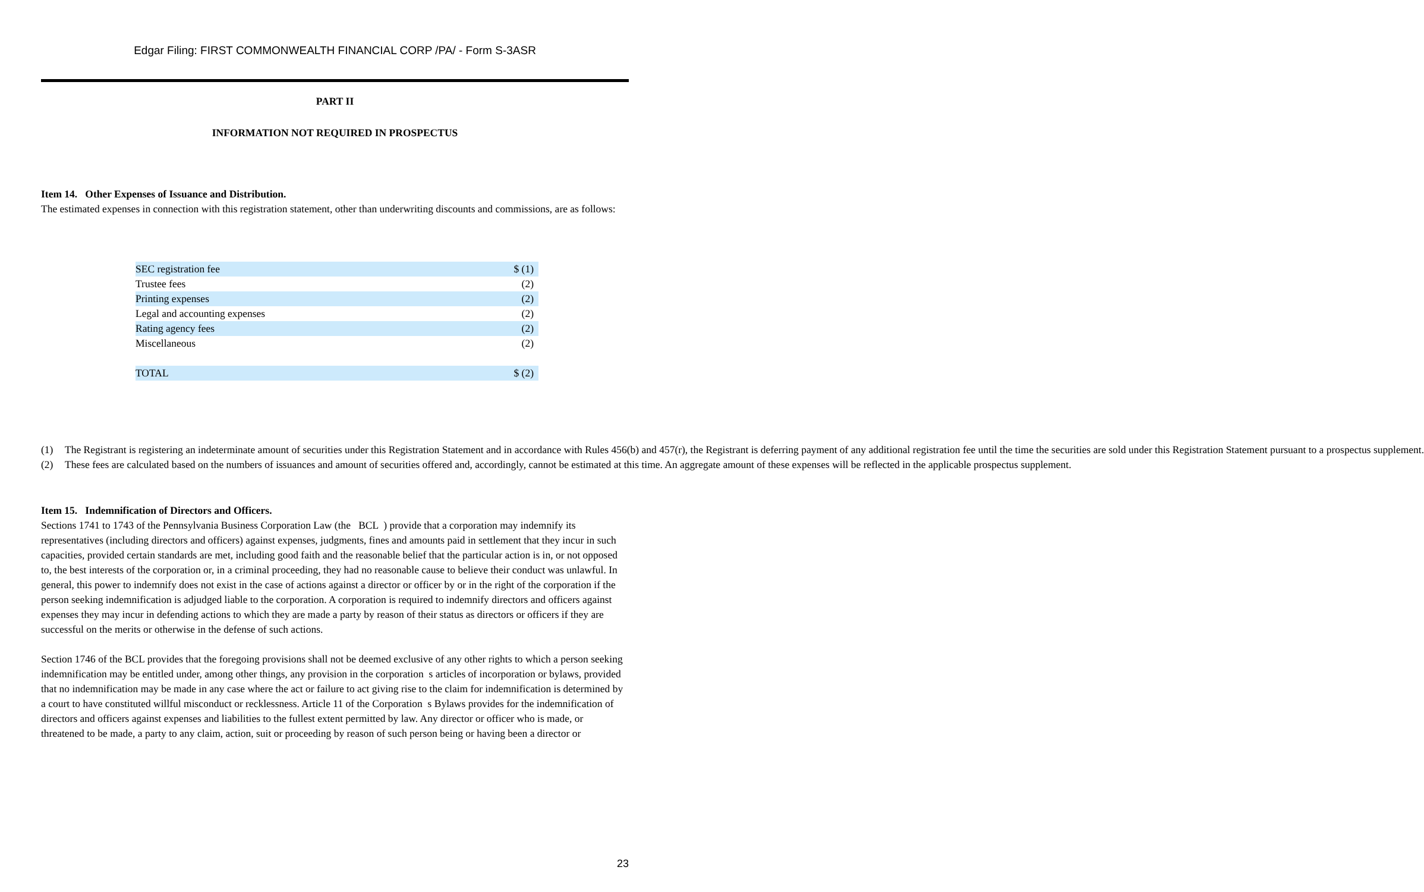Edgar Filing: FIRST COMMONWEALTH FINANCIAL CORP /PA/ - Form S-3ASR
PART II
INFORMATION NOT REQUIRED IN PROSPECTUS
Item 14. Other Expenses of Issuance and Distribution.
The estimated expenses in connection with this registration statement, other than underwriting discounts and commissions, are as follows:
| SEC registration fee | $ (1) |
| Trustee fees | (2) |
| Printing expenses | (2) |
| Legal and accounting expenses | (2) |
| Rating agency fees | (2) |
| Miscellaneous | (2) |
| TOTAL | $ (2) |
(1) The Registrant is registering an indeterminate amount of securities under this Registration Statement and in accordance with Rules 456(b) and 457(r), the Registrant is deferring payment of any additional registration fee until the time the securities are sold under this Registration Statement pursuant to a prospectus supplement.
(2) These fees are calculated based on the numbers of issuances and amount of securities offered and, accordingly, cannot be estimated at this time. An aggregate amount of these expenses will be reflected in the applicable prospectus supplement.
Item 15. Indemnification of Directors and Officers.
Sections 1741 to 1743 of the Pennsylvania Business Corporation Law (the BCL ) provide that a corporation may indemnify its representatives (including directors and officers) against expenses, judgments, fines and amounts paid in settlement that they incur in such capacities, provided certain standards are met, including good faith and the reasonable belief that the particular action is in, or not opposed to, the best interests of the corporation or, in a criminal proceeding, they had no reasonable cause to believe their conduct was unlawful. In general, this power to indemnify does not exist in the case of actions against a director or officer by or in the right of the corporation if the person seeking indemnification is adjudged liable to the corporation. A corporation is required to indemnify directors and officers against expenses they may incur in defending actions to which they are made a party by reason of their status as directors or officers if they are successful on the merits or otherwise in the defense of such actions.
Section 1746 of the BCL provides that the foregoing provisions shall not be deemed exclusive of any other rights to which a person seeking indemnification may be entitled under, among other things, any provision in the corporation s articles of incorporation or bylaws, provided that no indemnification may be made in any case where the act or failure to act giving rise to the claim for indemnification is determined by a court to have constituted willful misconduct or recklessness. Article 11 of the Corporation s Bylaws provides for the indemnification of directors and officers against expenses and liabilities to the fullest extent permitted by law. Any director or officer who is made, or threatened to be made, a party to any claim, action, suit or proceeding by reason of such person being or having been a director or
23